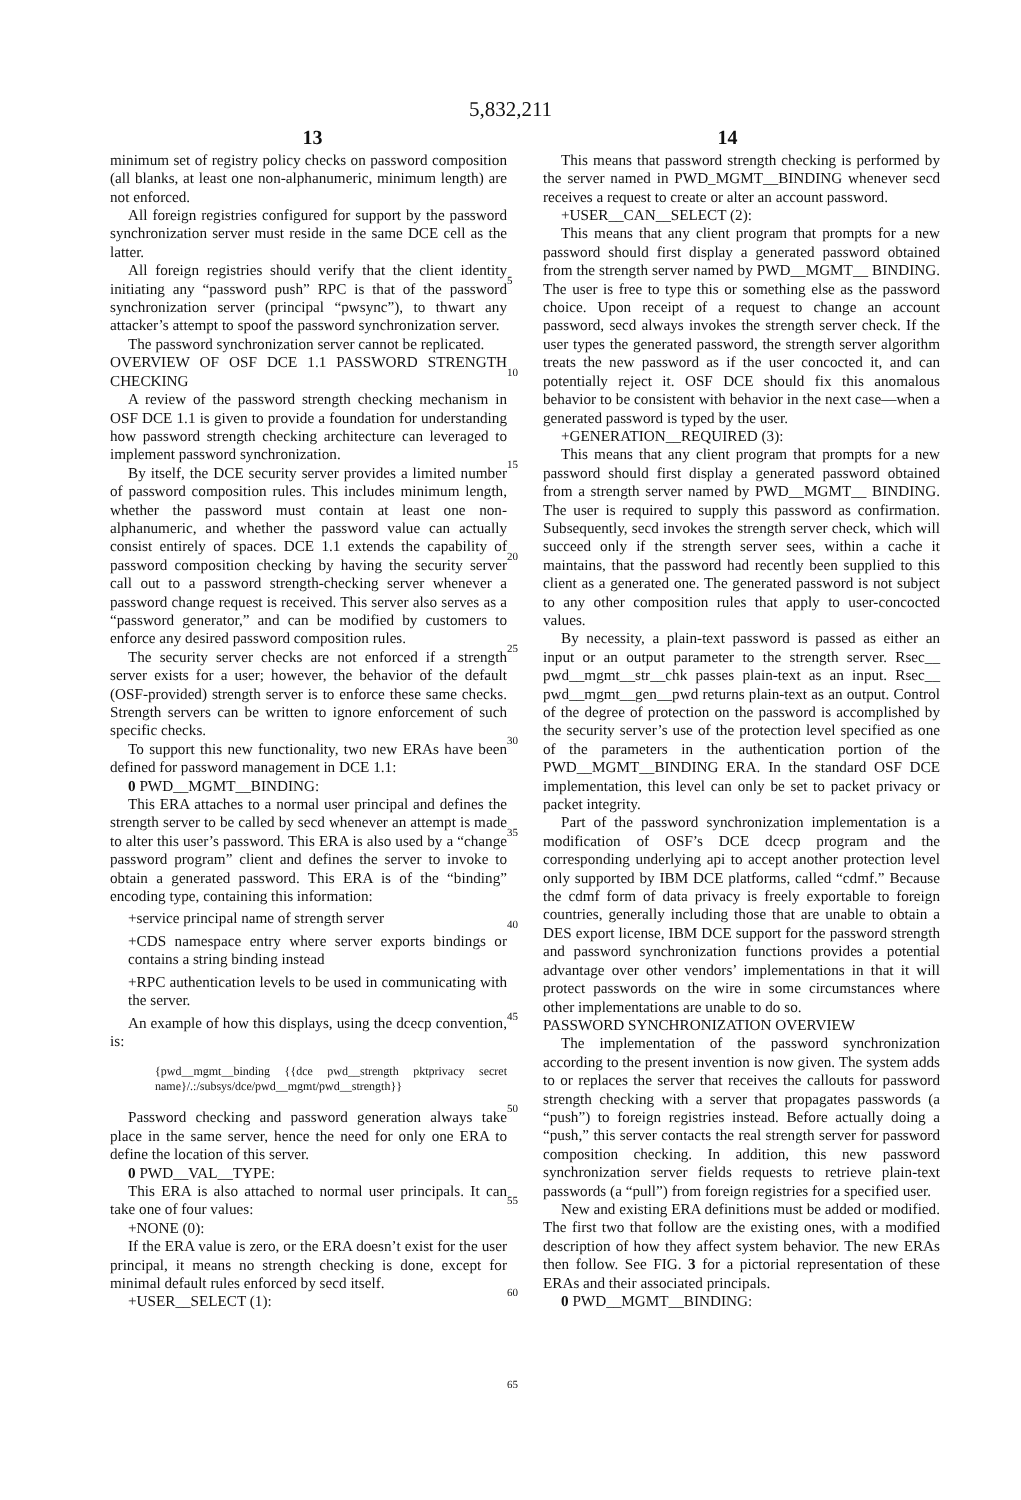5,832,211
13 14
minimum set of registry policy checks on password composition (all blanks, at least one non-alphanumeric, minimum length) are not enforced.
All foreign registries configured for support by the password synchronization server must reside in the same DCE cell as the latter.
All foreign registries should verify that the client identity initiating any “password push” RPC is that of the password synchronization server (principal “pwsync”), to thwart any attacker’s attempt to spoof the password synchronization server.
The password synchronization server cannot be replicated.
OVERVIEW OF OSF DCE 1.1 PASSWORD STRENGTH CHECKING
A review of the password strength checking mechanism in OSF DCE 1.1 is given to provide a foundation for understanding how password strength checking architecture can leveraged to implement password synchronization.
By itself, the DCE security server provides a limited number of password composition rules. This includes minimum length, whether the password must contain at least one non-alphanumeric, and whether the password value can actually consist entirely of spaces. DCE 1.1 extends the capability of password composition checking by having the security server call out to a password strength-checking server whenever a password change request is received. This server also serves as a “password generator,” and can be modified by customers to enforce any desired password composition rules.
The security server checks are not enforced if a strength server exists for a user; however, the behavior of the default (OSF-provided) strength server is to enforce these same checks. Strength servers can be written to ignore enforcement of such specific checks.
To support this new functionality, two new ERAs have been defined for password management in DCE 1.1:
0 PWD__MGMT__BINDING:
This ERA attaches to a normal user principal and defines the strength server to be called by secd whenever an attempt is made to alter this user’s password. This ERA is also used by a “change password program” client and defines the server to invoke to obtain a generated password. This ERA is of the “binding” encoding type, containing this information:
+service principal name of strength server
+CDS namespace entry where server exports bindings or contains a string binding instead
+RPC authentication levels to be used in communicating with the server.
An example of how this displays, using the dcecp convention, is:
{pwd__mgmt__binding {{dce pwd__strength pktprivacy secret name}/.:/subsys/dce/pwd__mgmt/pwd__strength}}
Password checking and password generation always take place in the same server, hence the need for only one ERA to define the location of this server.
0 PWD__VAL__TYPE:
This ERA is also attached to normal user principals. It can take one of four values:
+NONE (0):
If the ERA value is zero, or the ERA doesn’t exist for the user principal, it means no strength checking is done, except for minimal default rules enforced by secd itself.
+USER__SELECT (1):
5
10
15
20
25
30
35
40
45
50
55
60
65
This means that password strength checking is performed by the server named in PWD_MGMT__BINDING whenever secd receives a request to create or alter an account password.
+USER__CAN__SELECT (2):
This means that any client program that prompts for a new password should first display a generated password obtained from the strength server named by PWD__MGMT__ BINDING. The user is free to type this or something else as the password choice. Upon receipt of a request to change an account password, secd always invokes the strength server check. If the user types the generated password, the strength server algorithm treats the new password as if the user concocted it, and can potentially reject it. OSF DCE should fix this anomalous behavior to be consistent with behavior in the next case—when a generated password is typed by the user.
+GENERATION__REQUIRED (3):
This means that any client program that prompts for a new password should first display a generated password obtained from a strength server named by PWD__MGMT__ BINDING. The user is required to supply this password as confirmation. Subsequently, secd invokes the strength server check, which will succeed only if the strength server sees, within a cache it maintains, that the password had recently been supplied to this client as a generated one. The generated password is not subject to any other composition rules that apply to user-concocted values.
By necessity, a plain-text password is passed as either an input or an output parameter to the strength server. Rsec__ pwd__mgmt__str__chk passes plain-text as an input. Rsec__ pwd__mgmt__gen__pwd returns plain-text as an output. Control of the degree of protection on the password is accomplished by the security server’s use of the protection level specified as one of the parameters in the authentication portion of the PWD__MGMT__BINDING ERA. In the standard OSF DCE implementation, this level can only be set to packet privacy or packet integrity.
Part of the password synchronization implementation is a modification of OSF’s DCE dcecp program and the corresponding underlying api to accept another protection level only supported by IBM DCE platforms, called “cdmf.” Because the cdmf form of data privacy is freely exportable to foreign countries, generally including those that are unable to obtain a DES export license, IBM DCE support for the password strength and password synchronization functions provides a potential advantage over other vendors’ implementations in that it will protect passwords on the wire in some circumstances where other implementations are unable to do so.
PASSWORD SYNCHRONIZATION OVERVIEW
The implementation of the password synchronization according to the present invention is now given. The system adds to or replaces the server that receives the callouts for password strength checking with a server that propagates passwords (a “push”) to foreign registries instead. Before actually doing a “push,” this server contacts the real strength server for password composition checking. In addition, this new password synchronization server fields requests to retrieve plain-text passwords (a “pull”) from foreign registries for a specified user.
New and existing ERA definitions must be added or modified. The first two that follow are the existing ones, with a modified description of how they affect system behavior. The new ERAs then follow. See FIG. 3 for a pictorial representation of these ERAs and their associated principals.
0 PWD__MGMT__BINDING: